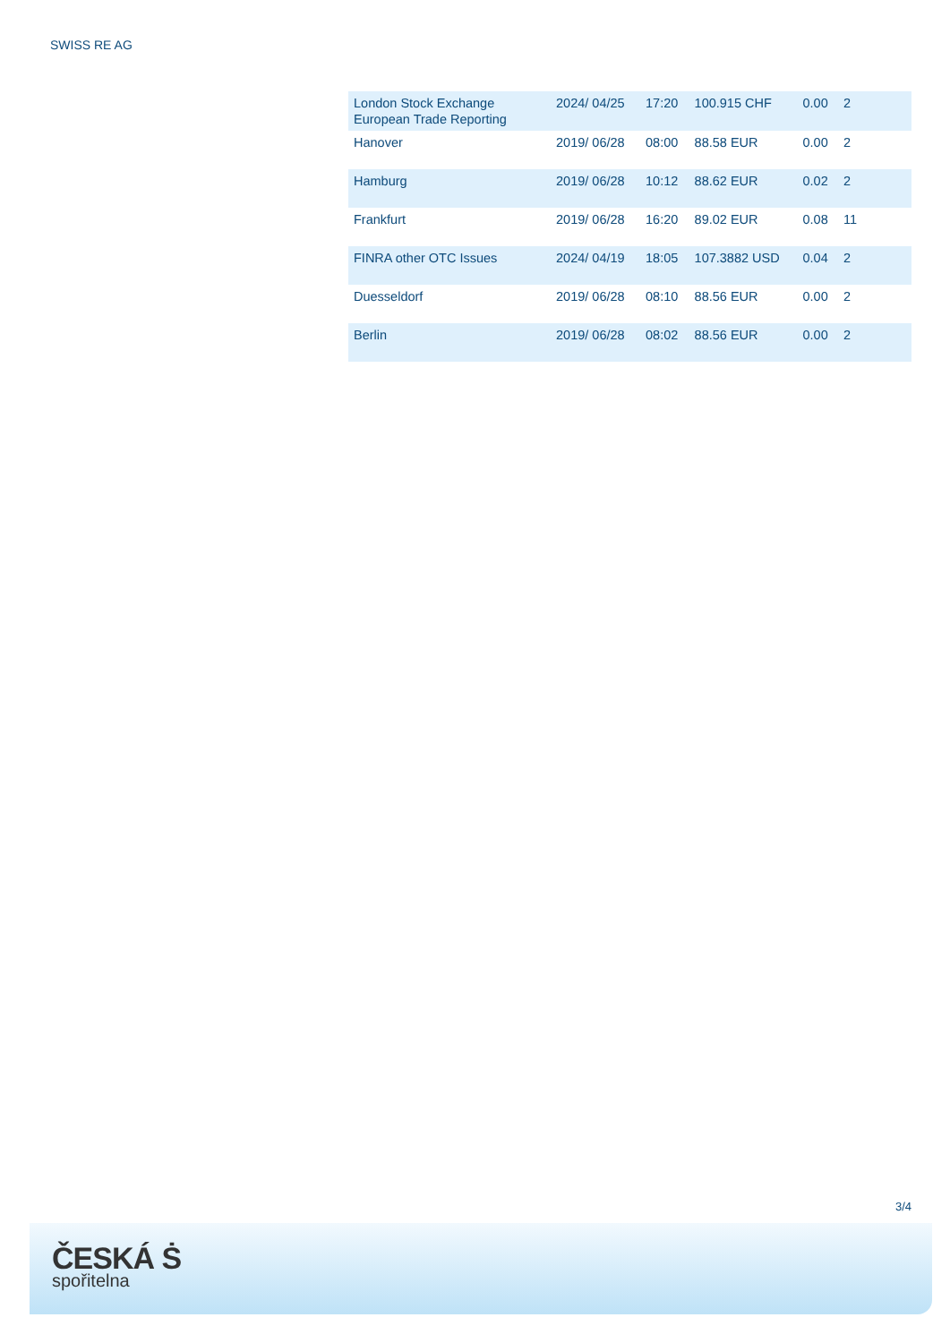SWISS RE AG
| London Stock Exchange European Trade Reporting | 2024/ 04/25 | 17:20 | 100.915 CHF | 0.00 | 2 |
| Hanover | 2019/ 06/28 | 08:00 | 88.58 EUR | 0.00 | 2 |
| Hamburg | 2019/ 06/28 | 10:12 | 88.62 EUR | 0.02 | 2 |
| Frankfurt | 2019/ 06/28 | 16:20 | 89.02 EUR | 0.08 | 11 |
| FINRA other OTC Issues | 2024/ 04/19 | 18:05 | 107.3882 USD | 0.04 | 2 |
| Duesseldorf | 2019/ 06/28 | 08:10 | 88.56 EUR | 0.00 | 2 |
| Berlin | 2019/ 06/28 | 08:02 | 88.56 EUR | 0.00 | 2 |
3/4
ČESKÁ Ṡ
spořitelna